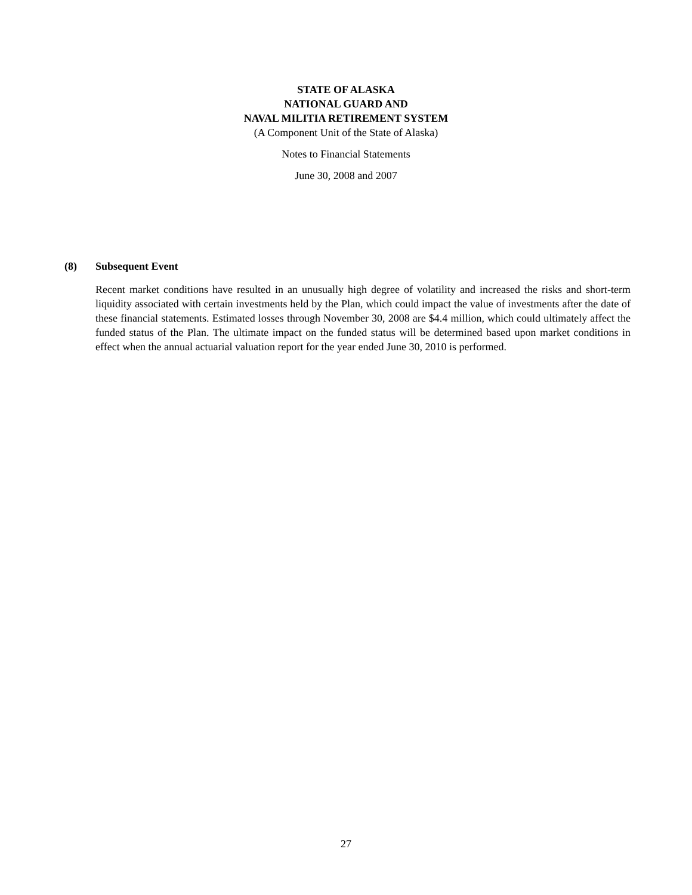STATE OF ALASKA
NATIONAL GUARD AND
NAVAL MILITIA RETIREMENT SYSTEM
(A Component Unit of the State of Alaska)
Notes to Financial Statements
June 30, 2008 and 2007
(8) Subsequent Event
Recent market conditions have resulted in an unusually high degree of volatility and increased the risks and short-term liquidity associated with certain investments held by the Plan, which could impact the value of investments after the date of these financial statements. Estimated losses through November 30, 2008 are $4.4 million, which could ultimately affect the funded status of the Plan. The ultimate impact on the funded status will be determined based upon market conditions in effect when the annual actuarial valuation report for the year ended June 30, 2010 is performed.
27